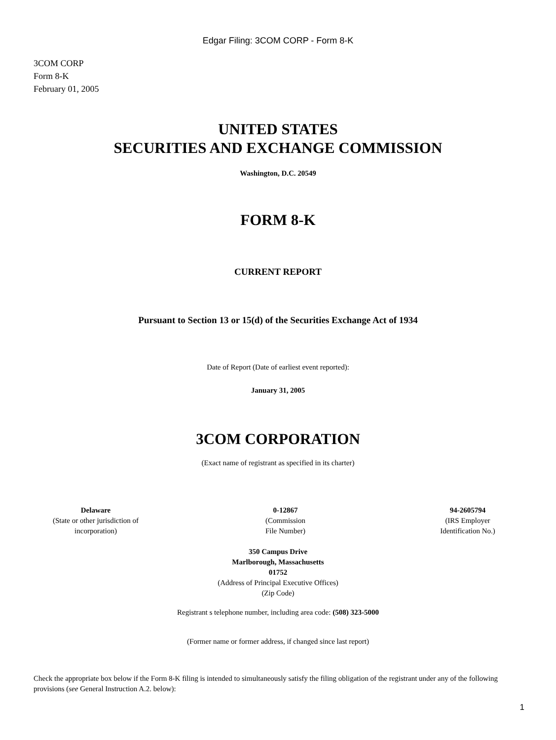Edgar Filing: 3COM CORP - Form 8-K
3COM CORP
Form 8-K
February 01, 2005
UNITED STATES
SECURITIES AND EXCHANGE COMMISSION
Washington, D.C. 20549
FORM 8-K
CURRENT REPORT
Pursuant to Section 13 or 15(d) of the Securities Exchange Act of 1934
Date of Report (Date of earliest event reported):
January 31, 2005
3COM CORPORATION
(Exact name of registrant as specified in its charter)
| Delaware (State or other jurisdiction of incorporation) | 0-12867 (Commission File Number) | 94-2605794 (IRS Employer Identification No.) |
350 Campus Drive
Marlborough, Massachusetts
01752
(Address of Principal Executive Offices)
(Zip Code)
Registrant s telephone number, including area code: (508) 323-5000
(Former name or former address, if changed since last report)
Check the appropriate box below if the Form 8-K filing is intended to simultaneously satisfy the filing obligation of the registrant under any of the following provisions (see General Instruction A.2. below):
1